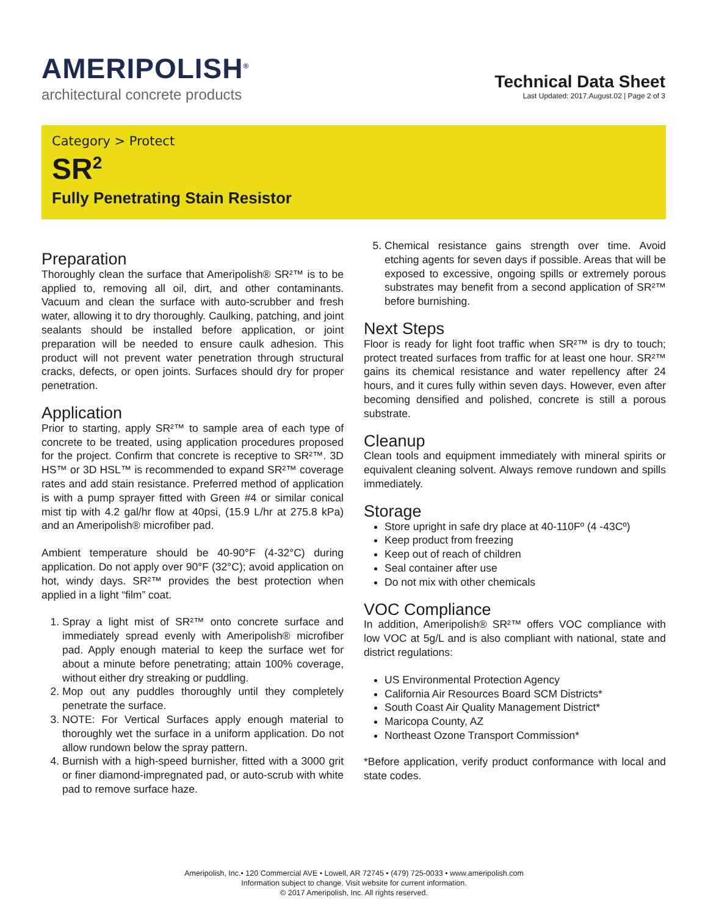AMERIPOLISH<sup>®</sup>
architectural concrete products
Technical Data Sheet
Last Updated: 2017.August.02 | Page 2 of 3
Category > Protect
SR<sup>2</sup>
Fully Penetrating Stain Resistor
Preparation
Thoroughly clean the surface that Ameripolish® SR²™ is to be applied to, removing all oil, dirt, and other contaminants. Vacuum and clean the surface with auto-scrubber and fresh water, allowing it to dry thoroughly. Caulking, patching, and joint sealants should be installed before application, or joint preparation will be needed to ensure caulk adhesion. This product will not prevent water penetration through structural cracks, defects, or open joints. Surfaces should dry for proper penetration.
Application
Prior to starting, apply SR²™ to sample area of each type of concrete to be treated, using application procedures proposed for the project. Confirm that concrete is receptive to SR²™. 3D HS™ or 3D HSL™ is recommended to expand SR²™ coverage rates and add stain resistance. Preferred method of application is with a pump sprayer fitted with Green #4 or similar conical mist tip with 4.2 gal/hr flow at 40psi, (15.9 L/hr at 275.8 kPa) and an Ameripolish® microfiber pad.
Ambient temperature should be 40-90°F (4-32°C) during application. Do not apply over 90°F (32°C); avoid application on hot, windy days. SR²™ provides the best protection when applied in a light “film” coat.
1. Spray a light mist of SR²™ onto concrete surface and immediately spread evenly with Ameripolish® microfiber pad. Apply enough material to keep the surface wet for about a minute before penetrating; attain 100% coverage, without either dry streaking or puddling.
2. Mop out any puddles thoroughly until they completely penetrate the surface.
3. NOTE: For Vertical Surfaces apply enough material to thoroughly wet the surface in a uniform application. Do not allow rundown below the spray pattern.
4. Burnish with a high-speed burnisher, fitted with a 3000 grit or finer diamond-impregnated pad, or auto-scrub with white pad to remove surface haze.
5. Chemical resistance gains strength over time. Avoid etching agents for seven days if possible. Areas that will be exposed to excessive, ongoing spills or extremely porous substrates may benefit from a second application of SR²™ before burnishing.
Next Steps
Floor is ready for light foot traffic when SR²™ is dry to touch; protect treated surfaces from traffic for at least one hour. SR²™ gains its chemical resistance and water repellency after 24 hours, and it cures fully within seven days. However, even after becoming densified and polished, concrete is still a porous substrate.
Cleanup
Clean tools and equipment immediately with mineral spirits or equivalent cleaning solvent. Always remove rundown and spills immediately.
Storage
Store upright in safe dry place at 40-110Fº (4 -43Cº)
Keep product from freezing
Keep out of reach of children
Seal container after use
Do not mix with other chemicals
VOC Compliance
In addition, Ameripolish® SR²™ offers VOC compliance with low VOC at 5g/L and is also compliant with national, state and district regulations:
US Environmental Protection Agency
California Air Resources Board SCM Districts*
South Coast Air Quality Management District*
Maricopa County, AZ
Northeast Ozone Transport Commission*
*Before application, verify product conformance with local and state codes.
Ameripolish, Inc.• 120 Commercial AVE • Lowell, AR 72745 • (479) 725-0033 • www.ameripolish.com
Information subject to change. Visit website for current information.
© 2017 Ameripolish, Inc. All rights reserved.